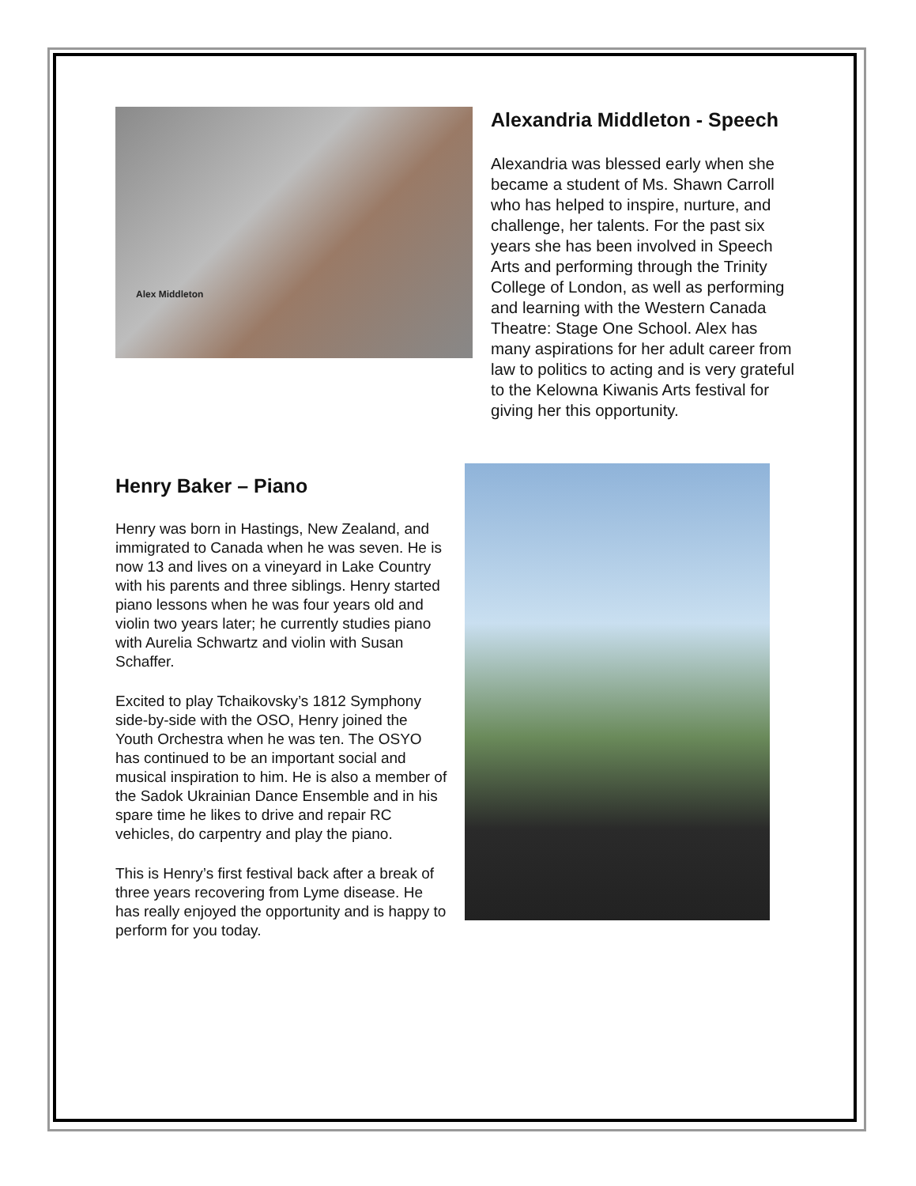Alex Middleton
Alexandria Middleton - Speech
Alexandria was blessed early when she became a student of Ms. Shawn Carroll who has helped to inspire, nurture, and challenge, her talents. For the past six years she has been involved in Speech Arts and performing through the Trinity College of London, as well as performing and learning with the Western Canada Theatre: Stage One School. Alex has many aspirations for her adult career from law to politics to acting and is very grateful to the Kelowna Kiwanis Arts festival for giving her this opportunity.
Henry Baker – Piano
Henry was born in Hastings, New Zealand, and immigrated to Canada when he was seven. He is now 13 and lives on a vineyard in Lake Country with his parents and three siblings. Henry started piano lessons when he was four years old and violin two years later; he currently studies piano with Aurelia Schwartz and violin with Susan Schaffer.
Excited to play Tchaikovsky’s 1812 Symphony side-by-side with the OSO, Henry joined the Youth Orchestra when he was ten. The OSYO has continued to be an important social and musical inspiration to him. He is also a member of the Sadok Ukrainian Dance Ensemble and in his spare time he likes to drive and repair RC vehicles, do carpentry and play the piano.
This is Henry’s first festival back after a break of three years recovering from Lyme disease. He has really enjoyed the opportunity and is happy to perform for you today.